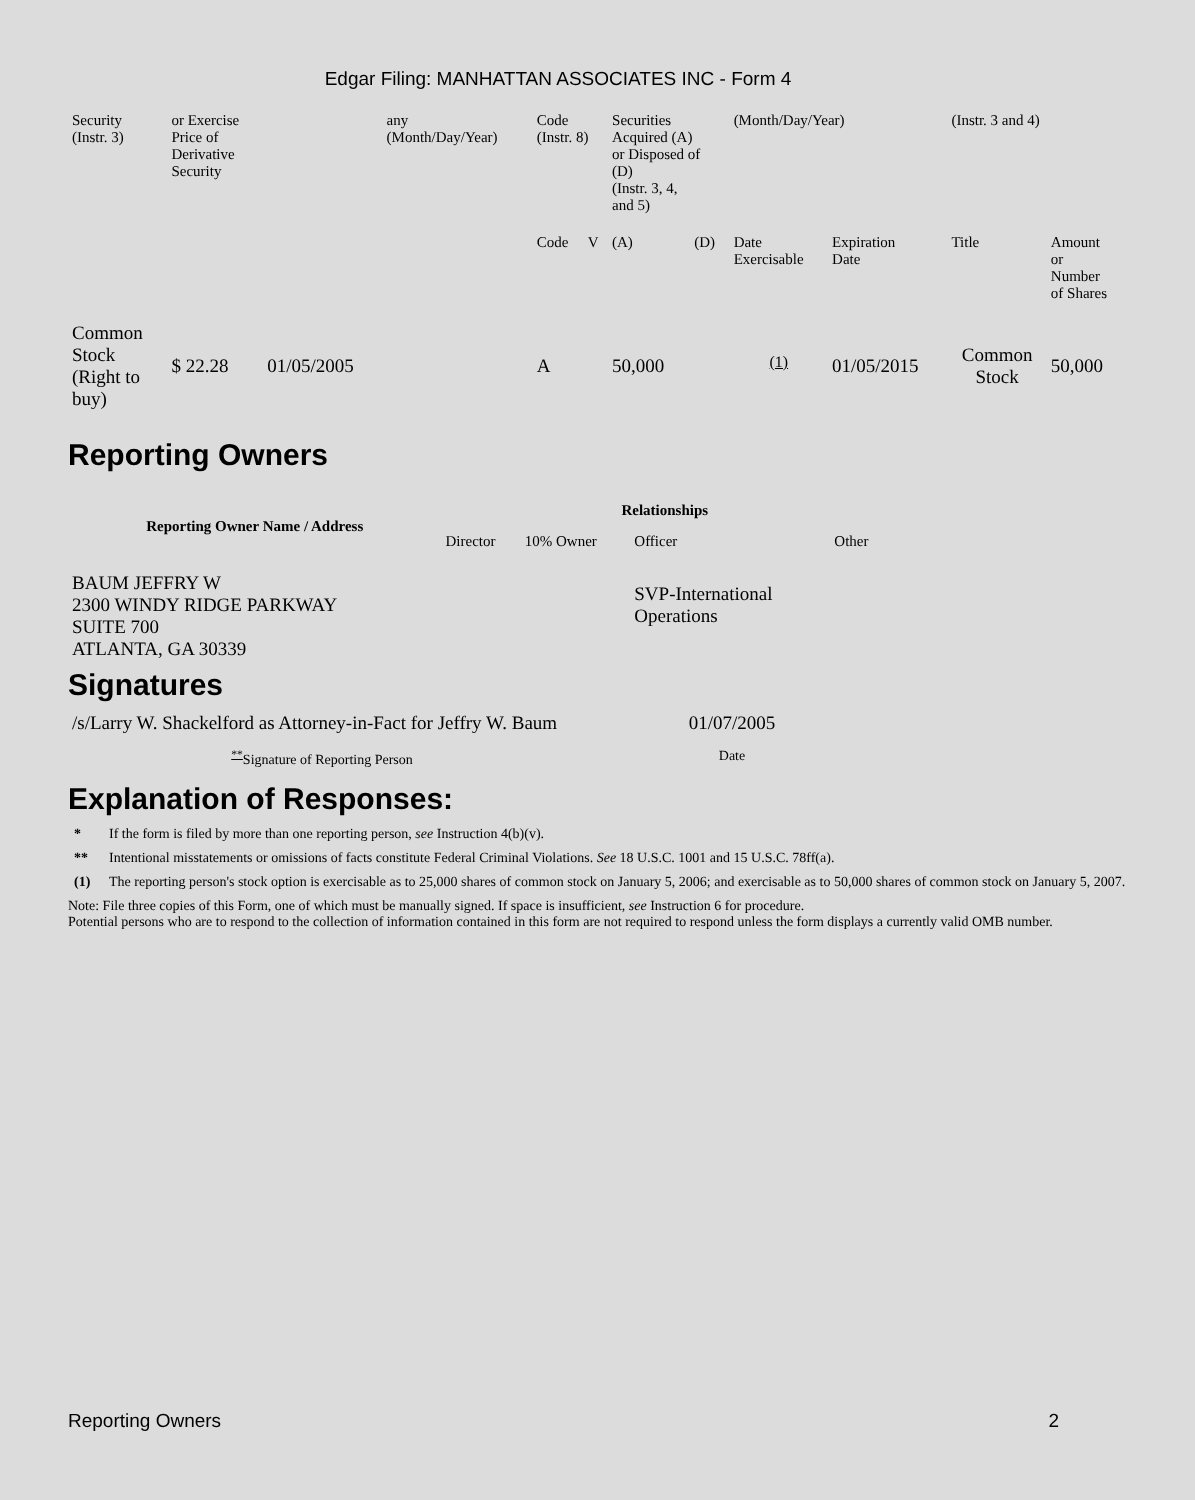Edgar Filing: MANHATTAN ASSOCIATES INC - Form 4
| Security (Instr. 3) | or Exercise Price of Derivative Security | | any (Month/Day/Year) | Code (Instr. 8) | | Securities Acquired (A) or Disposed of (D) (Instr. 3, 4, and 5) | | (Month/Day/Year) | | (Instr. 3 and 4) | |
| | | | | Code | V | (A) | (D) | Date Exercisable | Expiration Date | Title | Amount or Number of Shares |
| Common Stock (Right to buy) | $ 22.28 | 01/05/2005 | | A | | 50,000 | | <sup>(1)</sup> | 01/05/2015 | Common Stock | 50,000 |
Reporting Owners
| Reporting Owner Name / Address | Relationships | | | |
| --- | --- | --- | --- | --- |
| | Director | 10% Owner | Officer | Other |
| BAUM JEFFRY W 2300 WINDY RIDGE PARKWAY SUITE 700 ATLANTA, GA 30339 | | | SVP-International Operations | |
Signatures
| /s/Larry W. Shackelford as Attorney-in-Fact for Jeffry W. Baum | 01/07/2005 |
| <sup>**</sup> Signature of Reporting Person | Date |
Explanation of Responses:
* If the form is filed by more than one reporting person, see Instruction 4(b)(v).
** Intentional misstatements or omissions of facts constitute Federal Criminal Violations. See 18 U.S.C. 1001 and 15 U.S.C. 78ff(a).
(1) The reporting person's stock option is exercisable as to 25,000 shares of common stock on January 5, 2006; and exercisable as to 50,000 shares of common stock on January 5, 2007.
Note: File three copies of this Form, one of which must be manually signed. If space is insufficient, see Instruction 6 for procedure.
Potential persons who are to respond to the collection of information contained in this form are not required to respond unless the form displays a currently valid OMB number.
Reporting Owners 2